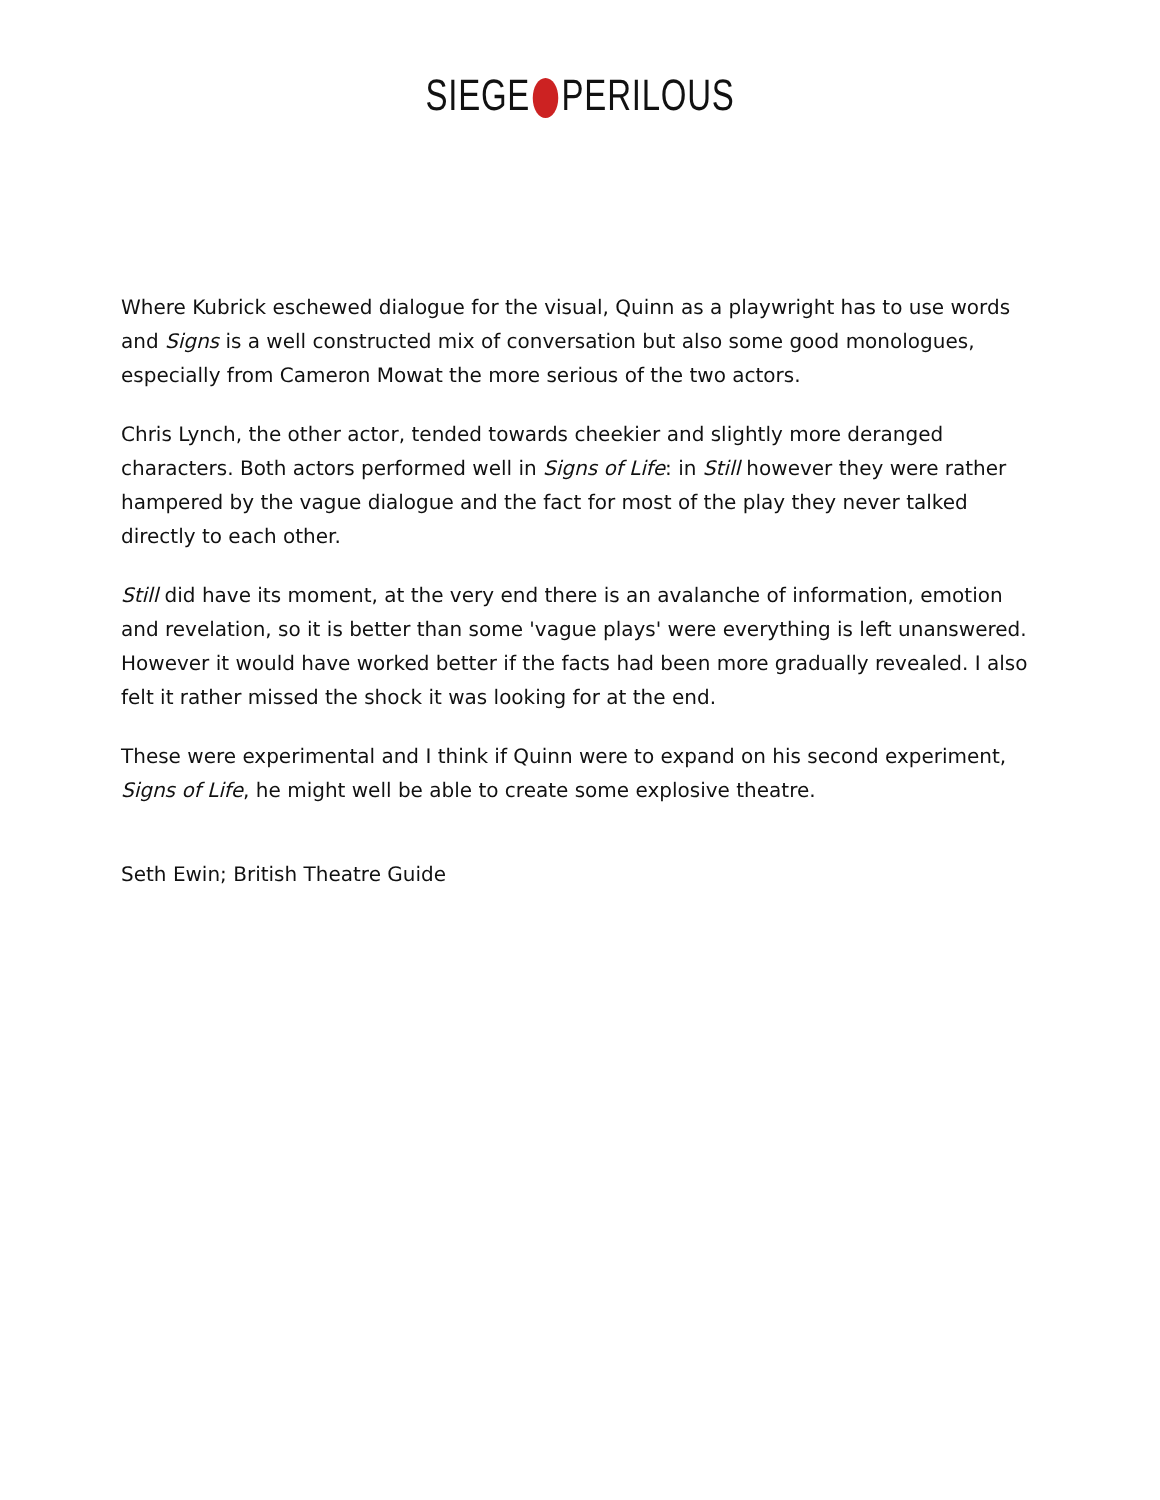SIEGE PERILOUS
Where Kubrick eschewed dialogue for the visual, Quinn as a playwright has to use words and Signs is a well constructed mix of conversation but also some good monologues, especially from Cameron Mowat the more serious of the two actors.
Chris Lynch, the other actor, tended towards cheekier and slightly more deranged characters. Both actors performed well in Signs of Life: in Still however they were rather hampered by the vague dialogue and the fact for most of the play they never talked directly to each other.
Still did have its moment, at the very end there is an avalanche of information, emotion and revelation, so it is better than some 'vague plays' were everything is left unanswered. However it would have worked better if the facts had been more gradually revealed. I also felt it rather missed the shock it was looking for at the end.
These were experimental and I think if Quinn were to expand on his second experiment, Signs of Life, he might well be able to create some explosive theatre.
Seth Ewin; British Theatre Guide